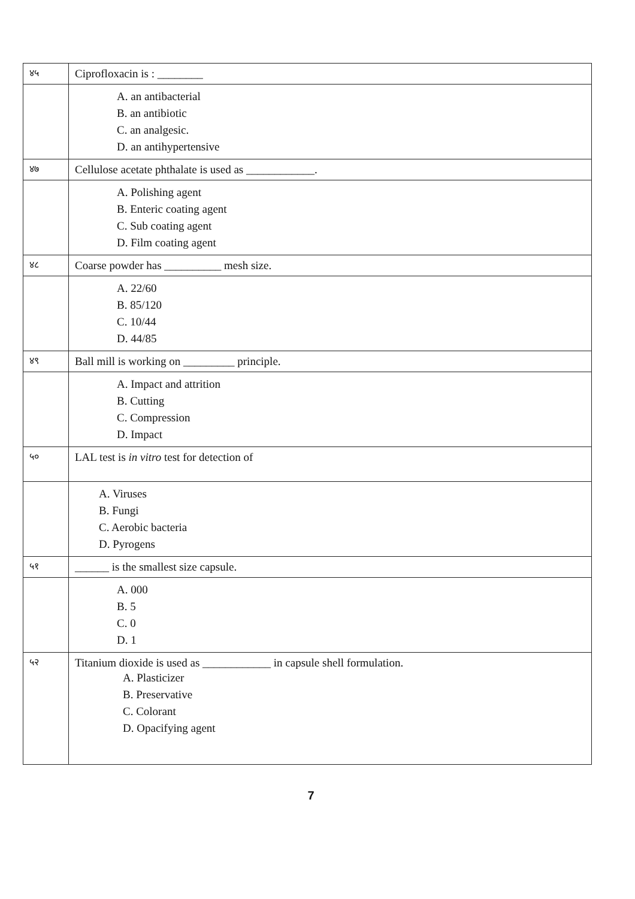| ४५ | Ciprofloxacin is : ________ |
| | A. an antibacterial B. an antibiotic C. an analgesic. D. an antihypertensive |
| ४७ | Cellulose acetate phthalate is used as ____________. |
| | A. Polishing agent B. Enteric coating agent C. Sub coating agent D. Film coating agent |
| ४८ | Coarse powder has __________ mesh size. |
| | A. 22/60 B. 85/120 C. 10/44 D. 44/85 |
| ४९ | Ball mill is working on _________ principle. |
| | A. Impact and attrition B. Cutting C. Compression D. Impact |
| ५० | LAL test is in vitro test for detection of |
| | A. Viruses B. Fungi C. Aerobic bacteria D. Pyrogens |
| ५१ | ______ is the smallest size capsule. |
| | A. 000 B. 5 C. 0 D. 1 |
| ५२ | Titanium dioxide is used as ____________ in capsule shell formulation. A. Plasticizer B. Preservative C. Colorant D. Opacifying agent |
7